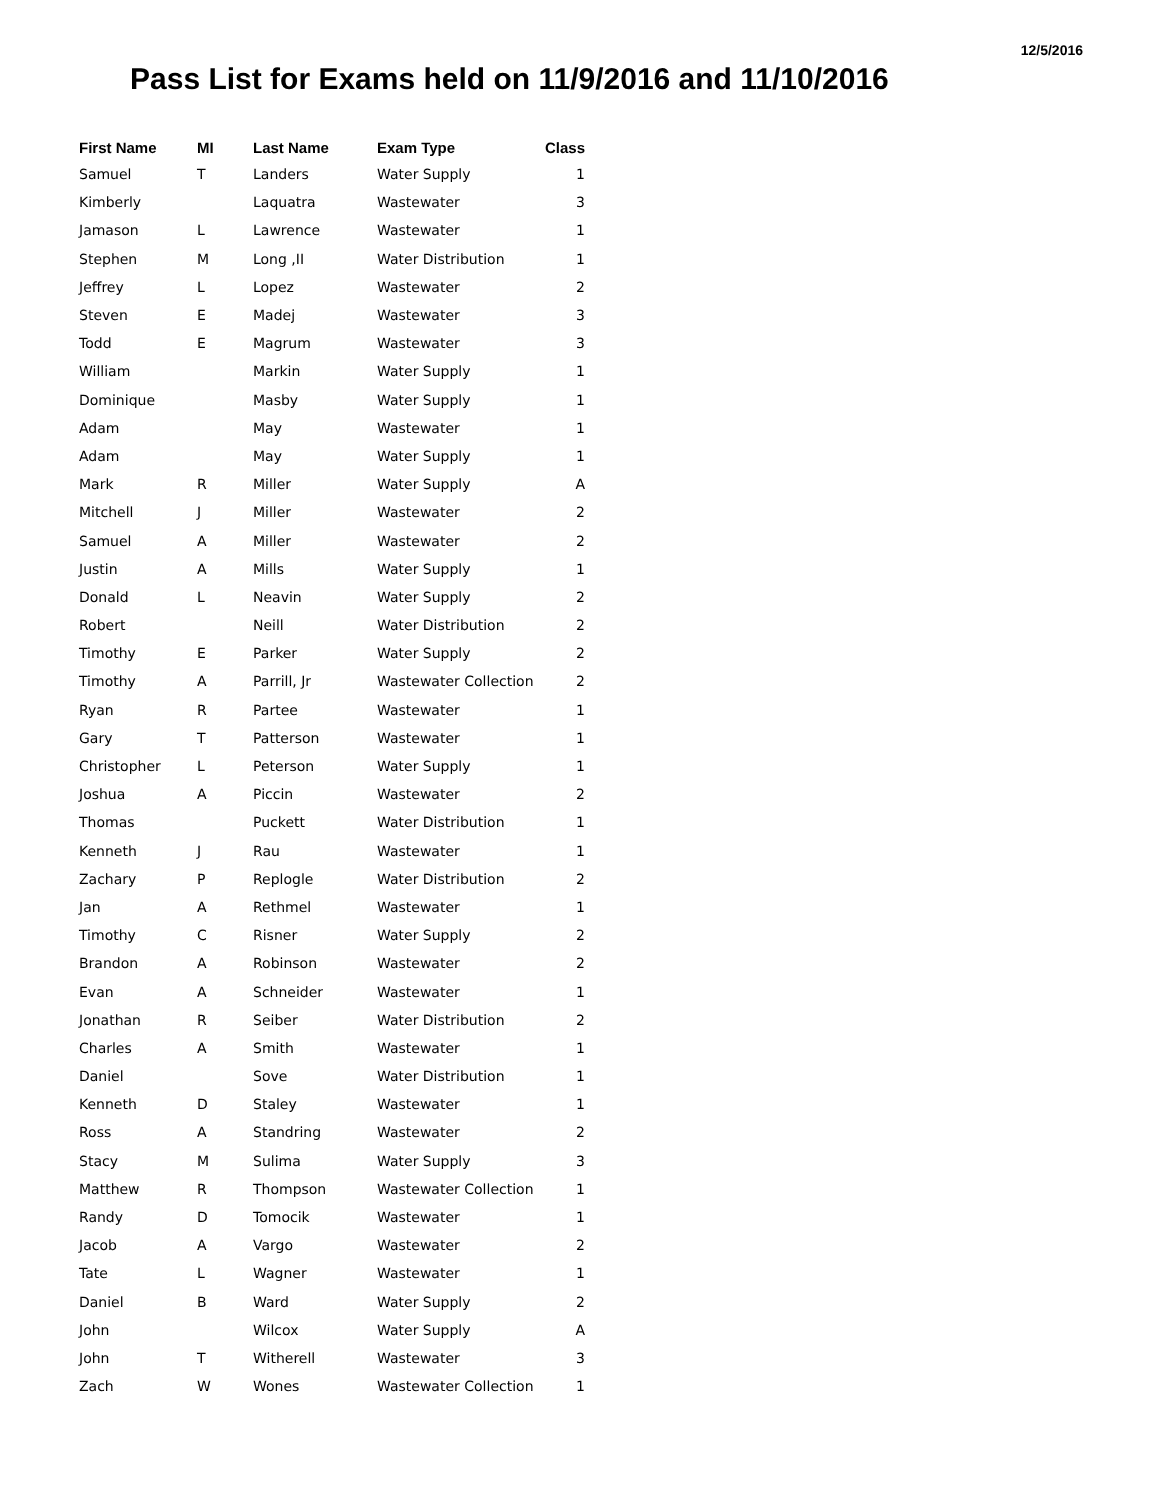12/5/2016
Pass List for Exams held on 11/9/2016 and 11/10/2016
| First Name | MI | Last Name | Exam Type | Class |
| --- | --- | --- | --- | --- |
| Samuel | T | Landers | Water Supply | 1 |
| Kimberly | | Laquatra | Wastewater | 3 |
| Jamason | L | Lawrence | Wastewater | 1 |
| Stephen | M | Long ,II | Water Distribution | 1 |
| Jeffrey | L | Lopez | Wastewater | 2 |
| Steven | E | Madej | Wastewater | 3 |
| Todd | E | Magrum | Wastewater | 3 |
| William | | Markin | Water Supply | 1 |
| Dominique | | Masby | Water Supply | 1 |
| Adam | | May | Wastewater | 1 |
| Adam | | May | Water Supply | 1 |
| Mark | R | Miller | Water Supply | A |
| Mitchell | J | Miller | Wastewater | 2 |
| Samuel | A | Miller | Wastewater | 2 |
| Justin | A | Mills | Water Supply | 1 |
| Donald | L | Neavin | Water Supply | 2 |
| Robert | | Neill | Water Distribution | 2 |
| Timothy | E | Parker | Water Supply | 2 |
| Timothy | A | Parrill, Jr | Wastewater Collection | 2 |
| Ryan | R | Partee | Wastewater | 1 |
| Gary | T | Patterson | Wastewater | 1 |
| Christopher | L | Peterson | Water Supply | 1 |
| Joshua | A | Piccin | Wastewater | 2 |
| Thomas | | Puckett | Water Distribution | 1 |
| Kenneth | J | Rau | Wastewater | 1 |
| Zachary | P | Replogle | Water Distribution | 2 |
| Jan | A | Rethmel | Wastewater | 1 |
| Timothy | C | Risner | Water Supply | 2 |
| Brandon | A | Robinson | Wastewater | 2 |
| Evan | A | Schneider | Wastewater | 1 |
| Jonathan | R | Seiber | Water Distribution | 2 |
| Charles | A | Smith | Wastewater | 1 |
| Daniel | | Sove | Water Distribution | 1 |
| Kenneth | D | Staley | Wastewater | 1 |
| Ross | A | Standring | Wastewater | 2 |
| Stacy | M | Sulima | Water Supply | 3 |
| Matthew | R | Thompson | Wastewater Collection | 1 |
| Randy | D | Tomocik | Wastewater | 1 |
| Jacob | A | Vargo | Wastewater | 2 |
| Tate | L | Wagner | Wastewater | 1 |
| Daniel | B | Ward | Water Supply | 2 |
| John | | Wilcox | Water Supply | A |
| John | T | Witherell | Wastewater | 3 |
| Zach | W | Wones | Wastewater Collection | 1 |